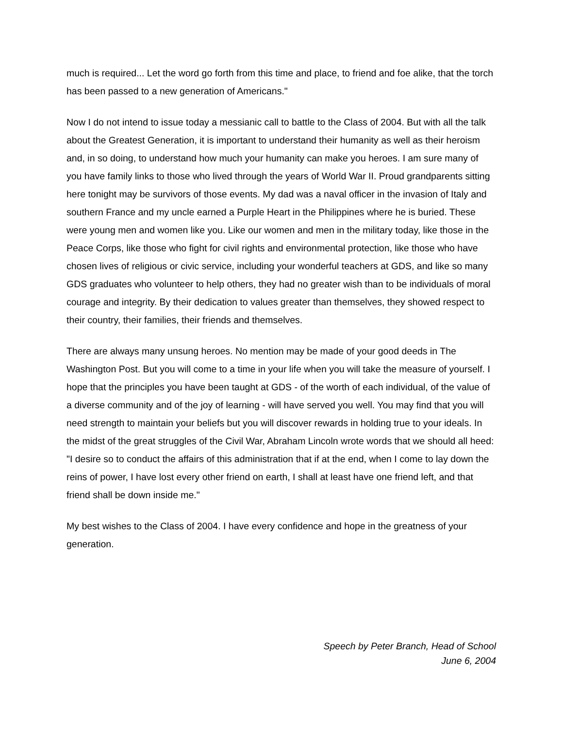much is required... Let the word go forth from this time and place, to friend and foe alike, that the torch has been passed to a new generation of Americans."
Now I do not intend to issue today a messianic call to battle to the Class of 2004. But with all the talk about the Greatest Generation, it is important to understand their humanity as well as their heroism and, in so doing, to understand how much your humanity can make you heroes. I am sure many of you have family links to those who lived through the years of World War II. Proud grandparents sitting here tonight may be survivors of those events. My dad was a naval officer in the invasion of Italy and southern France and my uncle earned a Purple Heart in the Philippines where he is buried. These were young men and women like you. Like our women and men in the military today, like those in the Peace Corps, like those who fight for civil rights and environmental protection, like those who have chosen lives of religious or civic service, including your wonderful teachers at GDS, and like so many GDS graduates who volunteer to help others, they had no greater wish than to be individuals of moral courage and integrity. By their dedication to values greater than themselves, they showed respect to their country, their families, their friends and themselves.
There are always many unsung heroes. No mention may be made of your good deeds in The Washington Post. But you will come to a time in your life when you will take the measure of yourself. I hope that the principles you have been taught at GDS - of the worth of each individual, of the value of a diverse community and of the joy of learning - will have served you well. You may find that you will need strength to maintain your beliefs but you will discover rewards in holding true to your ideals. In the midst of the great struggles of the Civil War, Abraham Lincoln wrote words that we should all heed: "I desire so to conduct the affairs of this administration that if at the end, when I come to lay down the reins of power, I have lost every other friend on earth, I shall at least have one friend left, and that friend shall be down inside me."
My best wishes to the Class of 2004. I have every confidence and hope in the greatness of your generation.
Speech by Peter Branch, Head of School
June 6, 2004